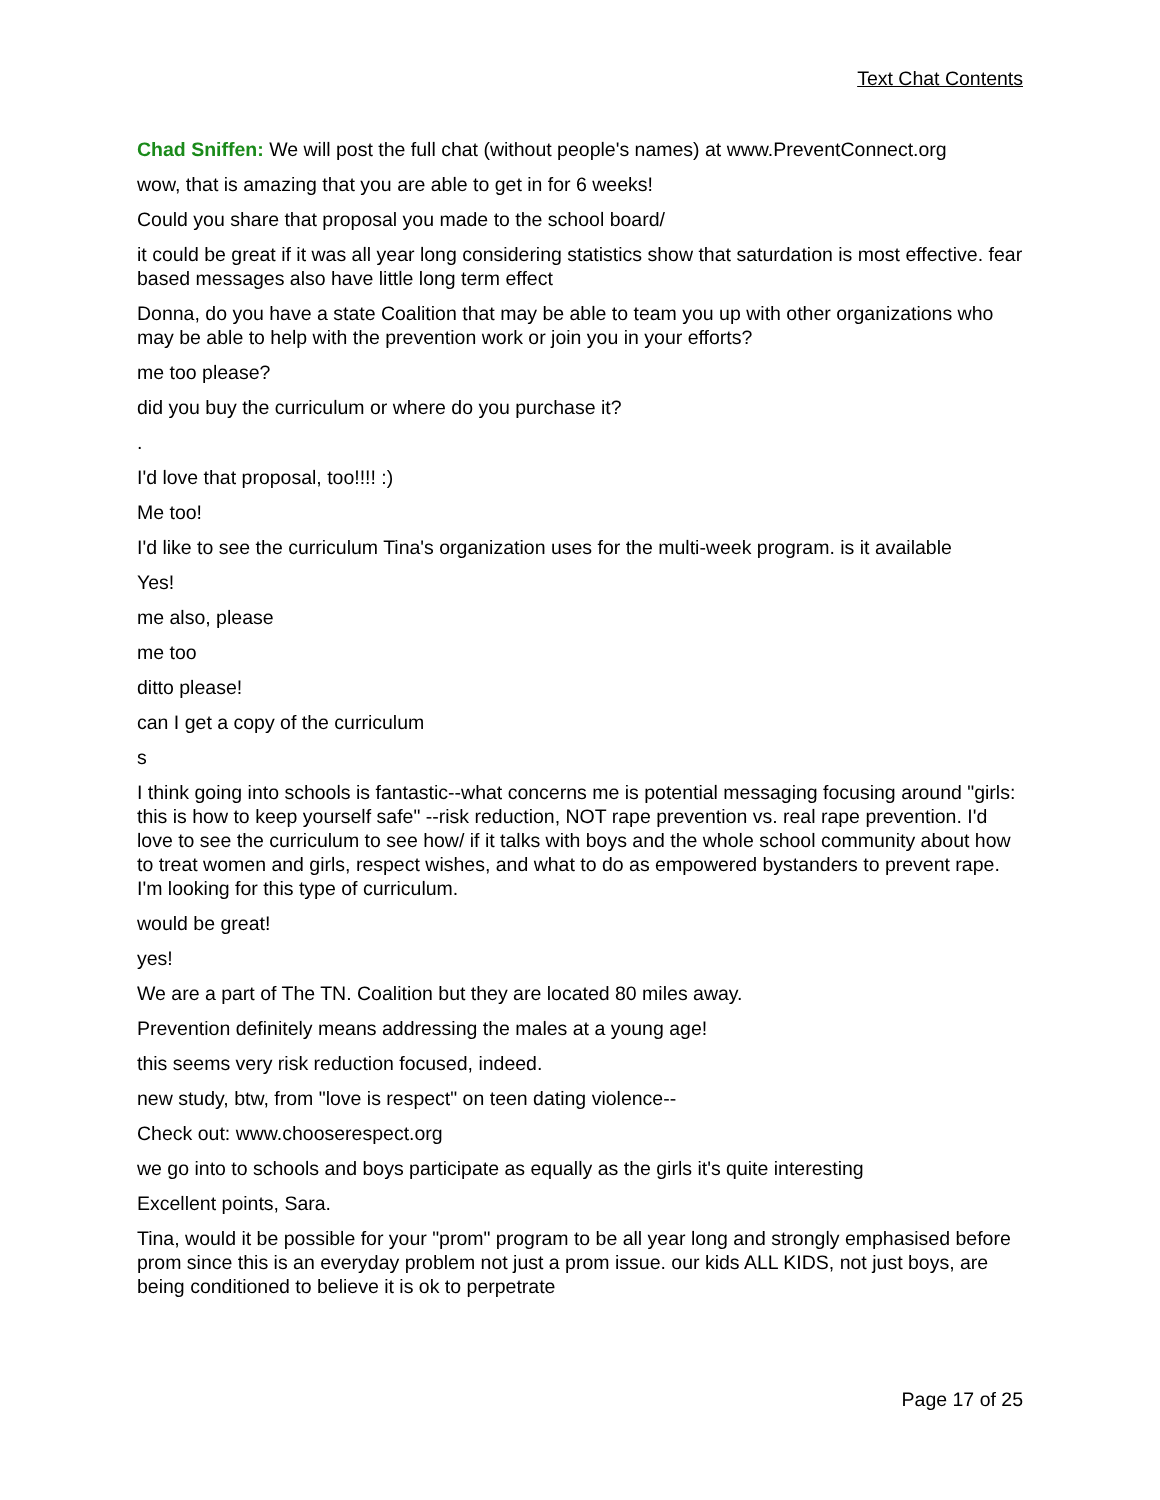Text Chat Contents
Chad Sniffen: We will post the full chat (without people's names) at www.PreventConnect.org
wow, that is amazing that you are able to get in for 6 weeks!
Could you share that proposal you made to the school board/
it could be great if it was all year long considering statistics show that saturdation is most effective. fear based messages also have little long term effect
Donna, do you have a state Coalition that may be able to team you up with other organizations who may be able to help with the prevention work or join you in your efforts?
me too please?
did you buy the curriculum or where do you purchase it?
.
I'd love that proposal, too!!!! :)
Me too!
I'd like to see the curriculum Tina's organization uses for the multi-week program. is it available
Yes!
me also, please
me too
ditto please!
can I get a copy of the curriculum
s
I think going into schools is fantastic--what concerns me is potential messaging focusing around "girls: this is how to keep yourself safe" --risk reduction, NOT rape prevention vs. real rape prevention. I'd love to see the curriculum to see how/ if it talks with boys and the whole school community about how to treat women and girls, respect wishes, and what to do as empowered bystanders to prevent rape. I'm looking for this type of curriculum.
would be great!
yes!
We are a part of The TN. Coalition but they are located 80 miles away.
Prevention definitely means addressing the males at a young age!
this seems very risk reduction focused, indeed.
new study, btw, from "love is respect" on teen dating violence--
Check out: www.chooserespect.org
we go into to schools and boys participate as equally as the girls it's quite interesting
Excellent points, Sara.
Tina, would it be possible for your "prom" program to be all year long and strongly emphasised before prom since this is an everyday problem not just a prom issue. our kids ALL KIDS, not just boys, are being conditioned to believe it is ok to perpetrate
Page 17 of 25